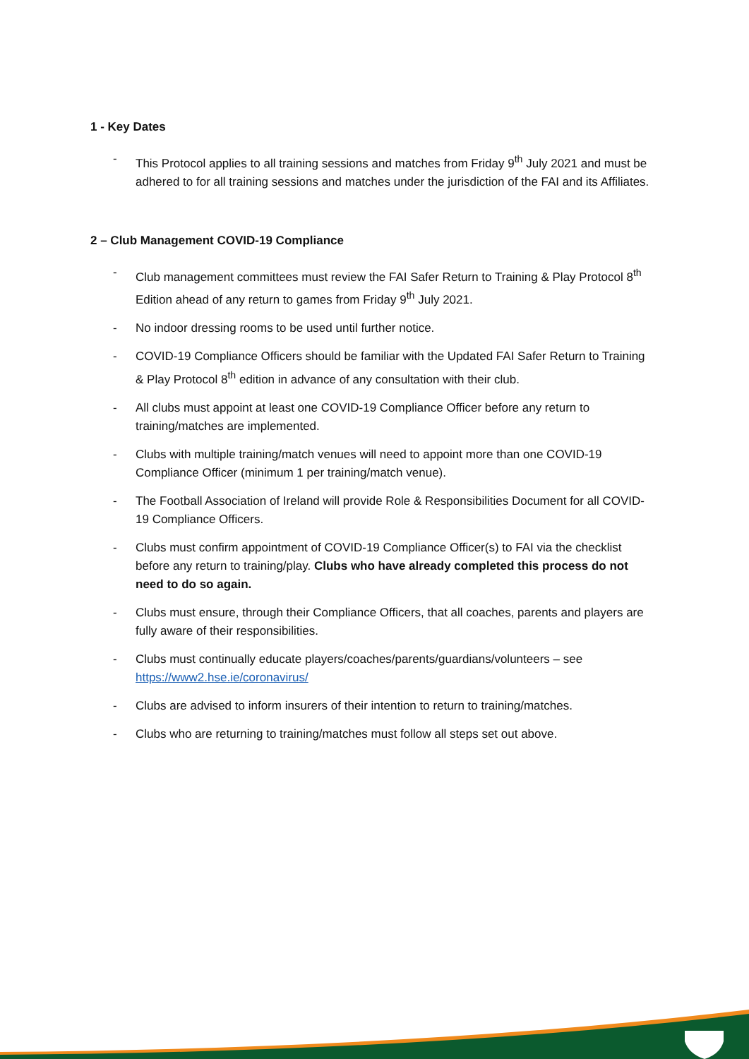1 - Key Dates
- This Protocol applies to all training sessions and matches from Friday 9<sup>th</sup> July 2021 and must be adhered to for all training sessions and matches under the jurisdiction of the FAI and its Affiliates.
2 – Club Management COVID-19 Compliance
- Club management committees must review the FAI Safer Return to Training & Play Protocol 8<sup>th</sup> Edition ahead of any return to games from Friday 9<sup>th</sup> July 2021.
- No indoor dressing rooms to be used until further notice.
- COVID-19 Compliance Officers should be familiar with the Updated FAI Safer Return to Training & Play Protocol 8<sup>th</sup> edition in advance of any consultation with their club.
- All clubs must appoint at least one COVID-19 Compliance Officer before any return to training/matches are implemented.
- Clubs with multiple training/match venues will need to appoint more than one COVID-19 Compliance Officer (minimum 1 per training/match venue).
- The Football Association of Ireland will provide Role & Responsibilities Document for all COVID-19 Compliance Officers.
- Clubs must confirm appointment of COVID-19 Compliance Officer(s) to FAI via the checklist before any return to training/play. Clubs who have already completed this process do not need to do so again.
- Clubs must ensure, through their Compliance Officers, that all coaches, parents and players are fully aware of their responsibilities.
- Clubs must continually educate players/coaches/parents/guardians/volunteers – see https://www2.hse.ie/coronavirus/
- Clubs are advised to inform insurers of their intention to return to training/matches.
- Clubs who are returning to training/matches must follow all steps set out above.